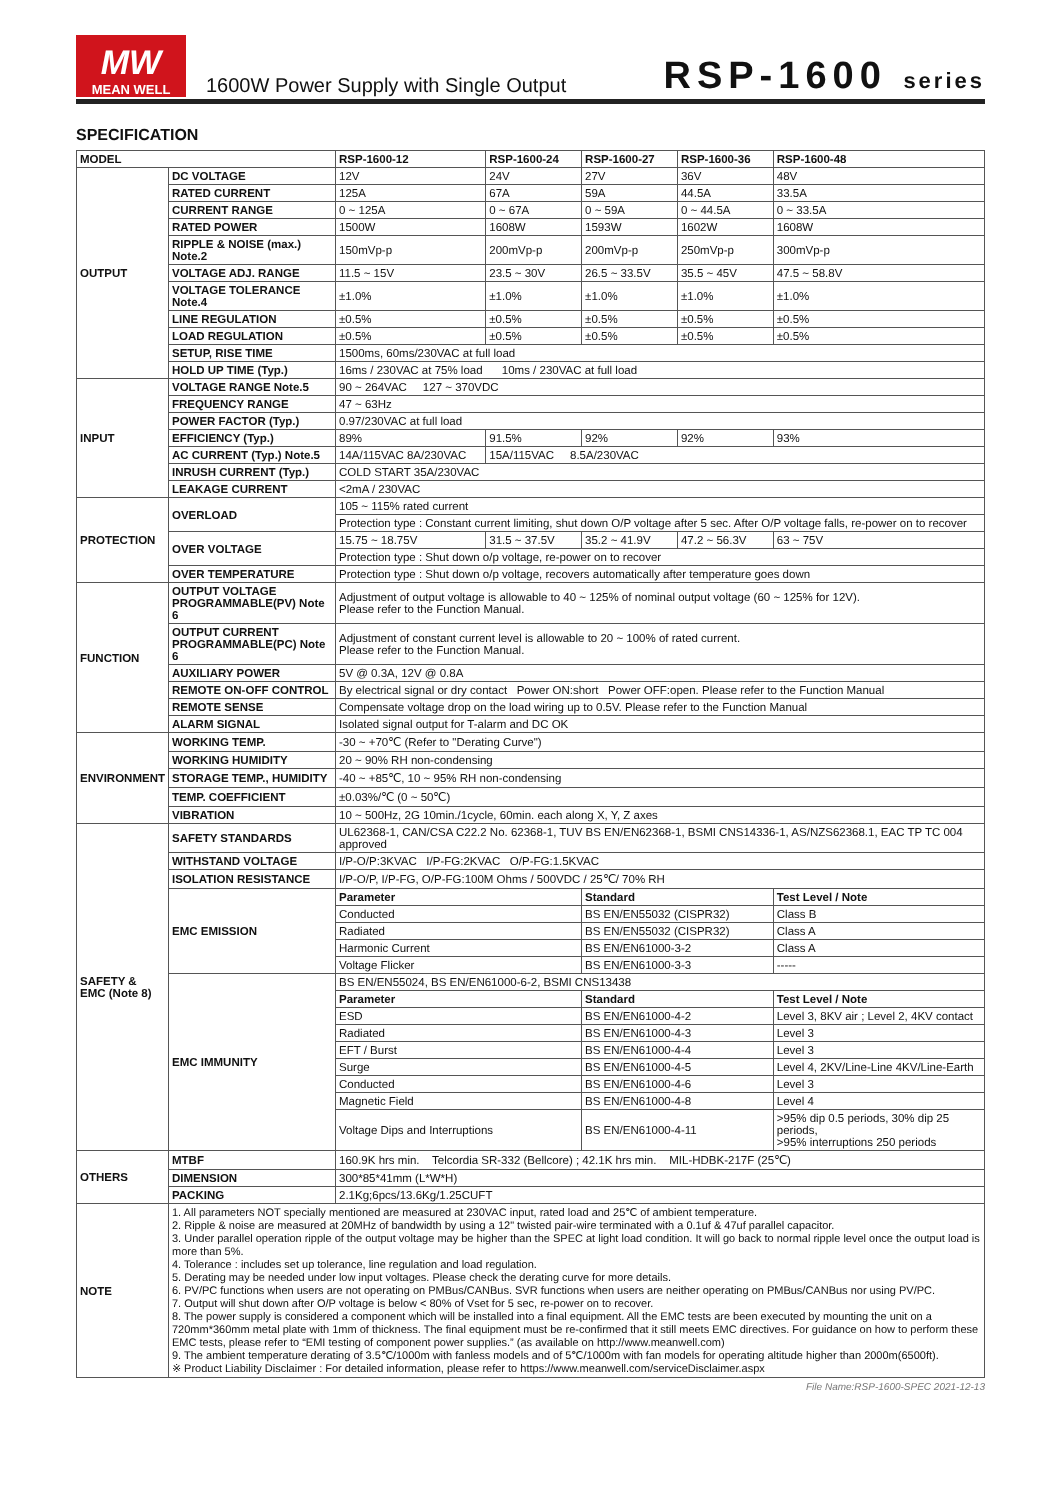MW
MEAN WELL
1600W Power Supply with Single Output
RSP-1600 series
SPECIFICATION
| MODEL | | RSP-1600-12 | RSP-1600-24 | RSP-1600-27 | RSP-1600-36 | RSP-1600-48 |
| --- | --- | --- | --- | --- | --- | --- |
| OUTPUT | DC VOLTAGE | 12V | 24V | 27V | 36V | 48V |
| | RATED CURRENT | 125A | 67A | 59A | 44.5A | 33.5A |
| | CURRENT RANGE | 0 ~ 125A | 0 ~ 67A | 0 ~ 59A | 0 ~ 44.5A | 0 ~ 33.5A |
| | RATED POWER | 1500W | 1608W | 1593W | 1602W | 1608W |
| | RIPPLE & NOISE (max.) Note.2 | 150mVp-p | 200mVp-p | 200mVp-p | 250mVp-p | 300mVp-p |
| | VOLTAGE ADJ. RANGE | 11.5 ~ 15V | 23.5 ~ 30V | 26.5 ~ 33.5V | 35.5 ~ 45V | 47.5 ~ 58.8V |
| | VOLTAGE TOLERANCE Note.4 | ±1.0% | ±1.0% | ±1.0% | ±1.0% | ±1.0% |
| | LINE REGULATION | ±0.5% | ±0.5% | ±0.5% | ±0.5% | ±0.5% |
| | LOAD REGULATION | ±0.5% | ±0.5% | ±0.5% | ±0.5% | ±0.5% |
| | SETUP, RISE TIME | 1500ms, 60ms/230VAC at full load | | | | |
| | HOLD UP TIME (Typ.) | 16ms / 230VAC at 75% load 10ms / 230VAC at full load | | | | |
| INPUT | VOLTAGE RANGE Note.5 | 90 ~ 264VAC 127 ~ 370VDC | | | | |
| | FREQUENCY RANGE | 47 ~ 63Hz | | | | |
| | POWER FACTOR (Typ.) | 0.97/230VAC at full load | | | | |
| | EFFICIENCY (Typ.) | 89% | 91.5% | 92% | 92% | 93% |
| | AC CURRENT (Typ.) Note.5 | 14A/115VAC 8A/230VAC | 15A/115VAC 8.5A/230VAC | | | |
| | INRUSH CURRENT (Typ.) | COLD START 35A/230VAC | | | | |
| | LEAKAGE CURRENT | <2mA / 230VAC | | | | |
| PROTECTION | OVERLOAD | 105 ~ 115% rated current | | | | |
| | | Protection type : Constant current limiting, shut down O/P voltage after 5 sec. After O/P voltage falls, re-power on to recover | | | | |
| | OVER VOLTAGE | 15.75 ~ 18.75V | 31.5 ~ 37.5V | 35.2 ~ 41.9V | 47.2 ~ 56.3V | 63 ~ 75V |
| | | Protection type : Shut down o/p voltage, re-power on to recover | | | | |
| | OVER TEMPERATURE | Protection type : Shut down o/p voltage, recovers automatically after temperature goes down | | | | |
| FUNCTION | OUTPUT VOLTAGE PROGRAMMABLE(PV) Note 6 | Adjustment of output voltage is allowable to 40 ~ 125% of nominal output voltage (60 ~ 125% for 12V). Please refer to the Function Manual. | | | | |
| | OUTPUT CURRENT PROGRAMMABLE(PC) Note 6 | Adjustment of constant current level is allowable to 20 ~ 100% of rated current. Please refer to the Function Manual. | | | | |
| | AUXILIARY POWER | 5V @ 0.3A, 12V @ 0.8A | | | | |
| | REMOTE ON-OFF CONTROL | By electrical signal or dry contact Power ON:short Power OFF:open. Please refer to the Function Manual | | | | |
| | REMOTE SENSE | Compensate voltage drop on the load wiring up to 0.5V. Please refer to the Function Manual | | | | |
| | ALARM SIGNAL | Isolated signal output for T-alarm and DC OK | | | | |
| ENVIRONMENT | WORKING TEMP. | -30 ~ +70℃ (Refer to "Derating Curve") | | | | |
| | WORKING HUMIDITY | 20 ~ 90% RH non-condensing | | | | |
| | STORAGE TEMP., HUMIDITY | -40 ~ +85℃, 10 ~ 95% RH non-condensing | | | | |
| | TEMP. COEFFICIENT | ±0.03%/℃ (0 ~ 50℃) | | | | |
| | VIBRATION | 10 ~ 500Hz, 2G 10min./1cycle, 60min. each along X, Y, Z axes | | | | |
| SAFETY & EMC (Note 8) | SAFETY STANDARDS | UL62368-1, CAN/CSA C22.2 No. 62368-1, TUV BS EN/EN62368-1, BSMI CNS14336-1, AS/NZS62368.1, EAC TP TC 004 approved | | | | |
| | WITHSTAND VOLTAGE | I/P-O/P:3KVAC I/P-FG:2KVAC O/P-FG:1.5KVAC | | | | |
| | ISOLATION RESISTANCE | I/P-O/P, I/P-FG, O/P-FG:100M Ohms / 500VDC / 25℃/ 70% RH | | | | |
| | EMC EMISSION | Parameter | | Standard | | Test Level / Note |
| | | Conducted | | BS EN/EN55032 (CISPR32) | | Class B |
| | | Radiated | | BS EN/EN55032 (CISPR32) | | Class A |
| | | Harmonic Current | | BS EN/EN61000-3-2 | | Class A |
| | | Voltage Flicker | | BS EN/EN61000-3-3 | | ----- |
| | EMC IMMUNITY | BS EN/EN55024, BS EN/EN61000-6-2, BSMI CNS13438 | | | | |
| | | Parameter | | Standard | | Test Level / Note |
| | | ESD | | BS EN/EN61000-4-2 | | Level 3, 8KV air ; Level 2, 4KV contact |
| | | Radiated | | BS EN/EN61000-4-3 | | Level 3 |
| | | EFT / Burst | | BS EN/EN61000-4-4 | | Level 3 |
| | | Surge | | BS EN/EN61000-4-5 | | Level 4, 2KV/Line-Line 4KV/Line-Earth |
| | | Conducted | | BS EN/EN61000-4-6 | | Level 3 |
| | | Magnetic Field | | BS EN/EN61000-4-8 | | Level 4 |
| | | Voltage Dips and Interruptions | | BS EN/EN61000-4-11 | | >95% dip 0.5 periods, 30% dip 25 periods, >95% interruptions 250 periods |
| OTHERS | MTBF | 160.9K hrs min. Telcordia SR-332 (Bellcore) ; 42.1K hrs min. MIL-HDBK-217F (25℃) | | | | |
| | DIMENSION | 300*85*41mm (L*W*H) | | | | |
| | PACKING | 2.1Kg;6pcs/13.6Kg/1.25CUFT | | | | |
| NOTE | 1. All parameters NOT specially mentioned are measured at 230VAC input, rated load and 25℃ of ambient temperature. 2. Ripple & noise are measured at 20MHz of bandwidth by using a 12" twisted pair-wire terminated with a 0.1uf & 47uf parallel capacitor. 3. Under parallel operation ripple of the output voltage may be higher than the SPEC at light load condition. It will go back to normal ripple level once the output load is more than 5%. 4. Tolerance : includes set up tolerance, line regulation and load regulation. 5. Derating may be needed under low input voltages. Please check the derating curve for more details. 6. PV/PC functions when users are not operating on PMBus/CANBus. SVR functions when users are neither operating on PMBus/CANBus nor using PV/PC. 7. Output will shut down after O/P voltage is below < 80% of Vset for 5 sec, re-power on to recover. 8. The power supply is considered a component which will be installed into a final equipment. All the EMC tests are been executed by mounting the unit on a 720mm*360mm metal plate with 1mm of thickness. The final equipment must be re-confirmed that it still meets EMC directives. For guidance on how to perform these EMC tests, please refer to “EMI testing of component power supplies.” (as available on http://www.meanwell.com) 9. The ambient temperature derating of 3.5℃/1000m with fanless models and of 5℃/1000m with fan models for operating altitude higher than 2000m(6500ft). ※ Product Liability Disclaimer : For detailed information, please refer to https://www.meanwell.com/serviceDisclaimer.aspx | | | | | |
File Name:RSP-1600-SPEC 2021-12-13